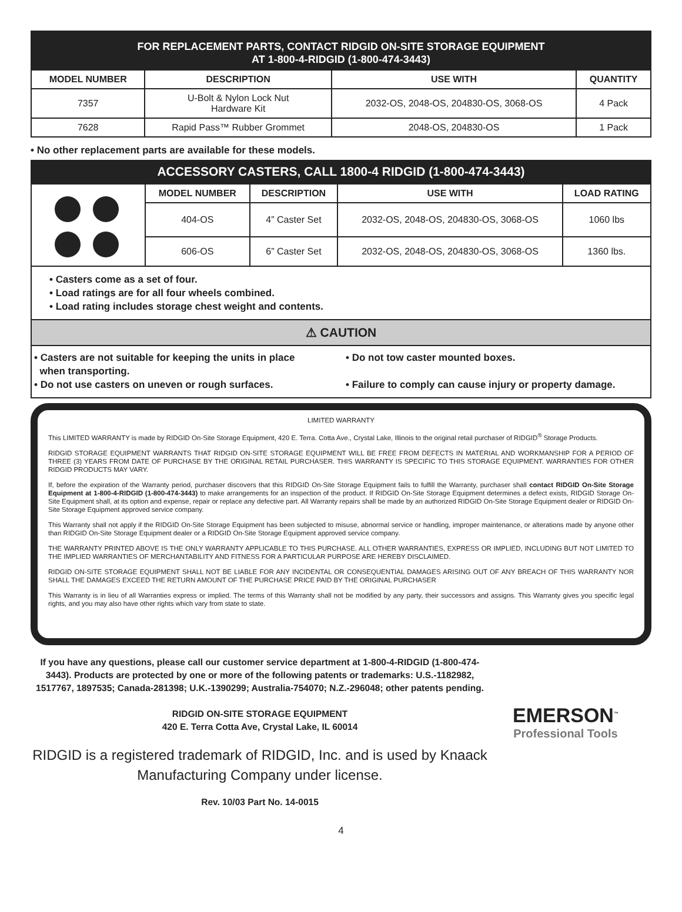FOR REPLACEMENT PARTS, CONTACT RIDGID ON-SITE STORAGE EQUIPMENT
AT 1-800-4-RIDGID (1-800-474-3443)
| MODEL NUMBER | DESCRIPTION | USE WITH | QUANTITY |
| --- | --- | --- | --- |
| 7357 | U-Bolt & Nylon Lock Nut Hardware Kit | 2032-OS, 2048-OS, 204830-OS, 3068-OS | 4 Pack |
| 7628 | Rapid Pass™ Rubber Grommet | 2048-OS, 204830-OS | 1 Pack |
• No other replacement parts are available for these models.
ACCESSORY CASTERS, CALL 1800-4 RIDGID (1-800-474-3443)
| | MODEL NUMBER | DESCRIPTION | USE WITH | LOAD RATING |
| | 404-OS | 4” Caster Set | 2032-OS, 2048-OS, 204830-OS, 3068-OS | 1060 lbs |
| | 606-OS | 6” Caster Set | 2032-OS, 2048-OS, 204830-OS, 3068-OS | 1360 lbs. |
• Casters come as a set of four.
• Load ratings are for all four wheels combined.
• Load rating includes storage chest weight and contents.
⚠ CAUTION
• Casters are not suitable for keeping the units in place
when transporting.
• Do not use casters on uneven or rough surfaces.
• Do not tow caster mounted boxes.
• Failure to comply can cause injury or property damage.
LIMITED WARRANTY
This LIMITED WARRANTY is made by RIDGID On-Site Storage Equipment, 420 E. Terra. Cotta Ave., Crystal Lake, Illinois to the original retail purchaser of RIDGID<sup>®</sup> Storage Products.
RIDGID STORAGE EQUIPMENT WARRANTS THAT RIDGID ON-SITE STORAGE EQUIPMENT WILL BE FREE FROM DEFECTS IN MATERIAL AND WORKMANSHIP FOR A PERIOD OF THREE (3) YEARS FROM DATE OF PURCHASE BY THE ORIGINAL RETAIL PURCHASER. THIS WARRANTY IS SPECIFIC TO THIS STORAGE EQUIPMENT. WARRANTIES FOR OTHER RIDGID PRODUCTS MAY VARY.
If, before the expiration of the Warranty period, purchaser discovers that this RIDGID On-Site Storage Equipment fails to fulfill the Warranty, purchaser shall contact RIDGID On-Site Storage Equipment at 1-800-4-RIDGID (1-800-474-3443) to make arrangements for an inspection of the product. If RIDGID On-Site Storage Equipment determines a defect exists, RIDGID Storage On-Site Equipment shall, at its option and expense, repair or replace any defective part. All Warranty repairs shall be made by an authorized RIDGID On-Site Storage Equipment dealer or RIDGID On-Site Storage Equipment approved service company.
This Warranty shall not apply if the RIDGID On-Site Storage Equipment has been subjected to misuse, abnormal service or handling, improper maintenance, or alterations made by anyone other than RIDGID On-Site Storage Equipment dealer or a RIDGID On-Site Storage Equipment approved service company.
THE WARRANTY PRINTED ABOVE IS THE ONLY WARRANTY APPLICABLE TO THIS PURCHASE. ALL OTHER WARRANTIES, EXPRESS OR IMPLIED, INCLUDING BUT NOT LIMITED TO THE IMPLIED WARRANTIES OF MERCHANTABILITY AND FITNESS FOR A PARTICULAR PURPOSE ARE HEREBY DISCLAIMED.
RIDGID ON-SITE STORAGE EQUIPMENT SHALL NOT BE LIABLE FOR ANY INCIDENTAL OR CONSEQUENTIAL DAMAGES ARISING OUT OF ANY BREACH OF THIS WARRANTY NOR SHALL THE DAMAGES EXCEED THE RETURN AMOUNT OF THE PURCHASE PRICE PAID BY THE ORIGINAL PURCHASER
This Warranty is in lieu of all Warranties express or implied. The terms of this Warranty shall not be modified by any party, their successors and assigns. This Warranty gives you specific legal rights, and you may also have other rights which vary from state to state.
If you have any questions, please call our customer service department at 1-800-4-RIDGID (1-800-474-3443). Products are protected by one or more of the following patents or trademarks: U.S.-1182982, 1517767, 1897535; Canada-281398; U.K.-1390299; Australia-754070; N.Z.-296048; other patents pending.
RIDGID ON-SITE STORAGE EQUIPMENT
420 E. Terra Cotta Ave, Crystal Lake, IL 60014
RIDGID is a registered trademark of RIDGID, Inc. and is used by Knaack Manufacturing Company under license.
Rev. 10/03 Part No. 14-0015
EMERSON<sup>™</sup>
Professional Tools
4